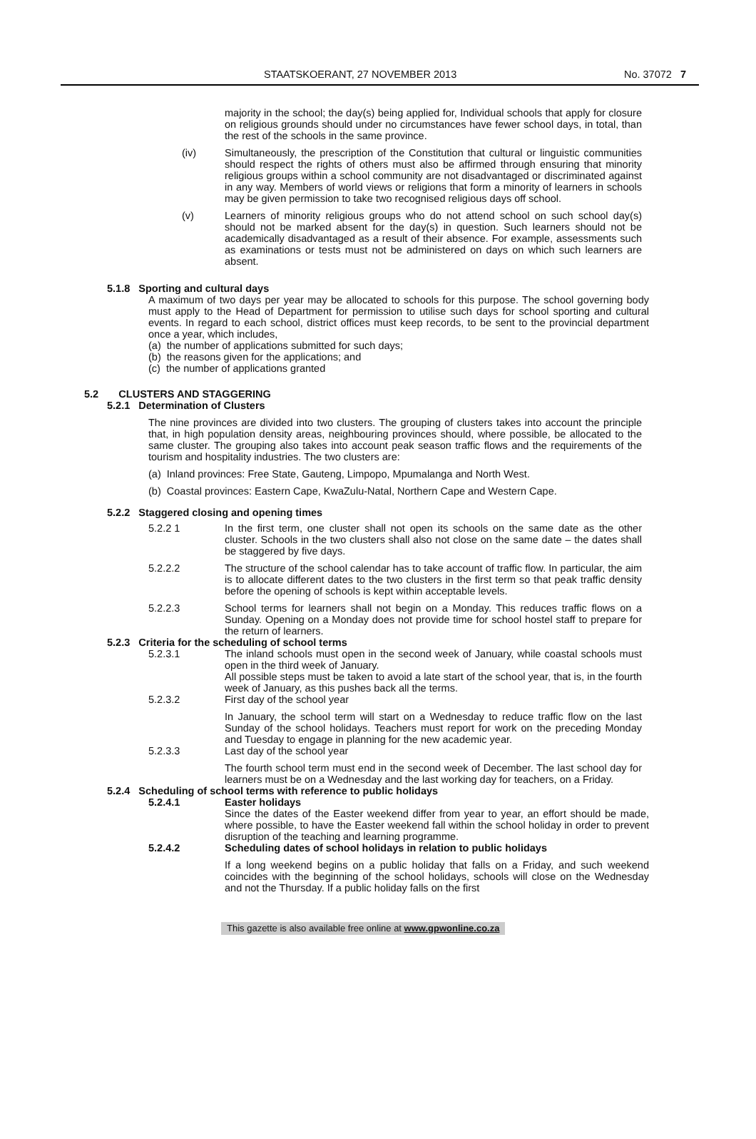STAATSKOERANT, 27 NOVEMBER 2013 No. 37072 7
majority in the school; the day(s) being applied for, Individual schools that apply for closure on religious grounds should under no circumstances have fewer school days, in total, than the rest of the schools in the same province.
(iv) Simultaneously, the prescription of the Constitution that cultural or linguistic communities should respect the rights of others must also be affirmed through ensuring that minority religious groups within a school community are not disadvantaged or discriminated against in any way. Members of world views or religions that form a minority of learners in schools may be given permission to take two recognised religious days off school.
(v) Learners of minority religious groups who do not attend school on such school day(s) should not be marked absent for the day(s) in question. Such learners should not be academically disadvantaged as a result of their absence. For example, assessments such as examinations or tests must not be administered on days on which such learners are absent.
5.1.8 Sporting and cultural days
A maximum of two days per year may be allocated to schools for this purpose. The school governing body must apply to the Head of Department for permission to utilise such days for school sporting and cultural events. In regard to each school, district offices must keep records, to be sent to the provincial department once a year, which includes,
(a) the number of applications submitted for such days;
(b) the reasons given for the applications; and
(c) the number of applications granted
5.2 CLUSTERS AND STAGGERING
5.2.1 Determination of Clusters
The nine provinces are divided into two clusters. The grouping of clusters takes into account the principle that, in high population density areas, neighbouring provinces should, where possible, be allocated to the same cluster. The grouping also takes into account peak season traffic flows and the requirements of the tourism and hospitality industries. The two clusters are:
(a) Inland provinces: Free State, Gauteng, Limpopo, Mpumalanga and North West.
(b) Coastal provinces: Eastern Cape, KwaZulu-Natal, Northern Cape and Western Cape.
5.2.2 Staggered closing and opening times
5.2.2 1 In the first term, one cluster shall not open its schools on the same date as the other cluster. Schools in the two clusters shall also not close on the same date – the dates shall be staggered by five days.
5.2.2.2 The structure of the school calendar has to take account of traffic flow. In particular, the aim is to allocate different dates to the two clusters in the first term so that peak traffic density before the opening of schools is kept within acceptable levels.
5.2.2.3 School terms for learners shall not begin on a Monday. This reduces traffic flows on a Sunday. Opening on a Monday does not provide time for school hostel staff to prepare for the return of learners.
5.2.3 Criteria for the scheduling of school terms
5.2.3.1 The inland schools must open in the second week of January, while coastal schools must open in the third week of January.
All possible steps must be taken to avoid a late start of the school year, that is, in the fourth week of January, as this pushes back all the terms.
5.2.3.2 First day of the school year
In January, the school term will start on a Wednesday to reduce traffic flow on the last Sunday of the school holidays. Teachers must report for work on the preceding Monday and Tuesday to engage in planning for the new academic year.
5.2.3.3 Last day of the school year
The fourth school term must end in the second week of December. The last school day for learners must be on a Wednesday and the last working day for teachers, on a Friday.
5.2.4 Scheduling of school terms with reference to public holidays
5.2.4.1 Easter holidays
Since the dates of the Easter weekend differ from year to year, an effort should be made, where possible, to have the Easter weekend fall within the school holiday in order to prevent disruption of the teaching and learning programme.
5.2.4.2 Scheduling dates of school holidays in relation to public holidays
If a long weekend begins on a public holiday that falls on a Friday, and such weekend coincides with the beginning of the school holidays, schools will close on the Wednesday and not the Thursday. If a public holiday falls on the first
This gazette is also available free online at www.gpwonline.co.za